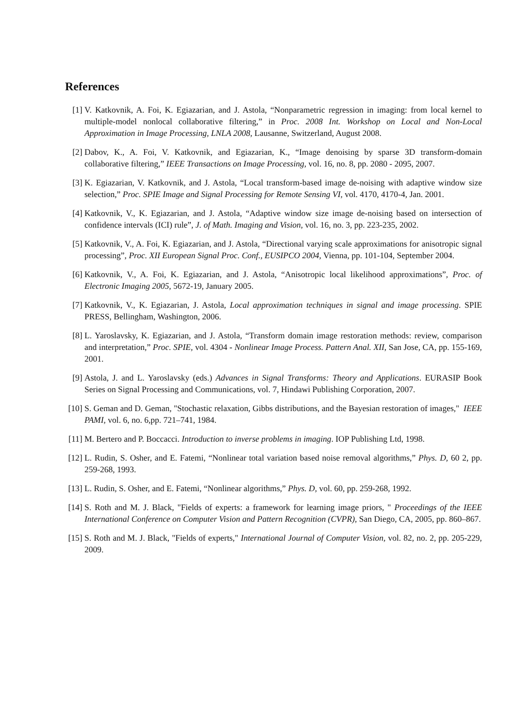References
[1] V. Katkovnik, A. Foi, K. Egiazarian, and J. Astola, “Nonparametric regression in imaging: from local kernel to multiple-model nonlocal collaborative filtering,” in Proc. 2008 Int. Workshop on Local and Non-Local Approximation in Image Processing, LNLA 2008, Lausanne, Switzerland, August 2008.
[2] Dabov, K., A. Foi, V. Katkovnik, and Egiazarian, K., “Image denoising by sparse 3D transform-domain collaborative filtering,” IEEE Transactions on Image Processing, vol. 16, no. 8, pp. 2080 - 2095, 2007.
[3] K. Egiazarian, V. Katkovnik, and J. Astola, “Local transform-based image de-noising with adaptive window size selection,” Proc. SPIE Image and Signal Processing for Remote Sensing VI, vol. 4170, 4170-4, Jan. 2001.
[4] Katkovnik, V., K. Egiazarian, and J. Astola, “Adaptive window size image de-noising based on intersection of confidence intervals (ICI) rule”, J. of Math. Imaging and Vision, vol. 16, no. 3, pp. 223-235, 2002.
[5] Katkovnik, V., A. Foi, K. Egiazarian, and J. Astola, “Directional varying scale approximations for anisotropic signal processing”, Proc. XII European Signal Proc. Conf., EUSIPCO 2004, Vienna, pp. 101-104, September 2004.
[6] Katkovnik, V., A. Foi, K. Egiazarian, and J. Astola, “Anisotropic local likelihood approximations”, Proc. of Electronic Imaging 2005, 5672-19, January 2005.
[7] Katkovnik, V., K. Egiazarian, J. Astola, Local approximation techniques in signal and image processing. SPIE PRESS, Bellingham, Washington, 2006.
[8] L. Yaroslavsky, K. Egiazarian, and J. Astola, “Transform domain image restoration methods: review, comparison and interpretation,” Proc. SPIE, vol. 4304 - Nonlinear Image Process. Pattern Anal. XII, San Jose, CA, pp. 155-169, 2001.
[9] Astola, J. and L. Yaroslavsky (eds.) Advances in Signal Transforms: Theory and Applications. EURASIP Book Series on Signal Processing and Communications, vol. 7, Hindawi Publishing Corporation, 2007.
[10] S. Geman and D. Geman, "Stochastic relaxation, Gibbs distributions, and the Bayesian restoration of images," IEEE PAMI, vol. 6, no. 6,pp. 721–741, 1984.
[11] M. Bertero and P. Boccacci. Introduction to inverse problems in imaging. IOP Publishing Ltd, 1998.
[12] L. Rudin, S. Osher, and E. Fatemi, “Nonlinear total variation based noise removal algorithms,” Phys. D, 60 2, pp. 259-268, 1993.
[13] L. Rudin, S. Osher, and E. Fatemi, “Nonlinear algorithms,” Phys. D, vol. 60, pp. 259-268, 1992.
[14] S. Roth and M. J. Black, "Fields of experts: a framework for learning image priors, " Proceedings of the IEEE International Conference on Computer Vision and Pattern Recognition (CVPR), San Diego, CA, 2005, pp. 860–867.
[15] S. Roth and M. J. Black, "Fields of experts," International Journal of Computer Vision, vol. 82, no. 2, pp. 205-229, 2009.